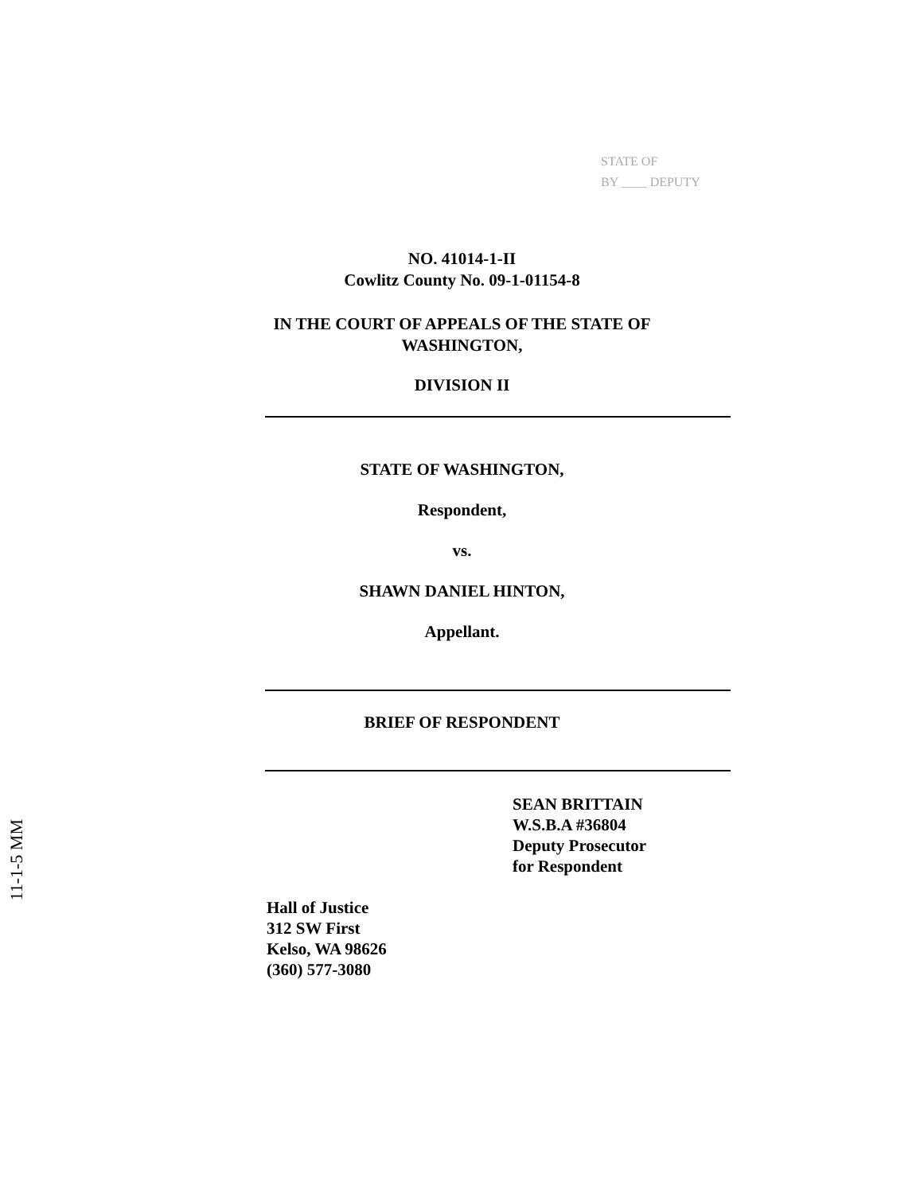STATE OF
BY ____ DEPUTY
NO. 41014-1-II
Cowlitz County No. 09-1-01154-8
IN THE COURT OF APPEALS OF THE STATE OF
WASHINGTON,
DIVISION II
STATE OF WASHINGTON,
Respondent,
vs.
SHAWN DANIEL HINTON,
Appellant.
BRIEF OF RESPONDENT
SEAN BRITTAIN
W.S.B.A #36804
Deputy Prosecutor
for Respondent
Hall of Justice
312 SW First
Kelso, WA 98626
(360) 577-3080
11-1-5 MM